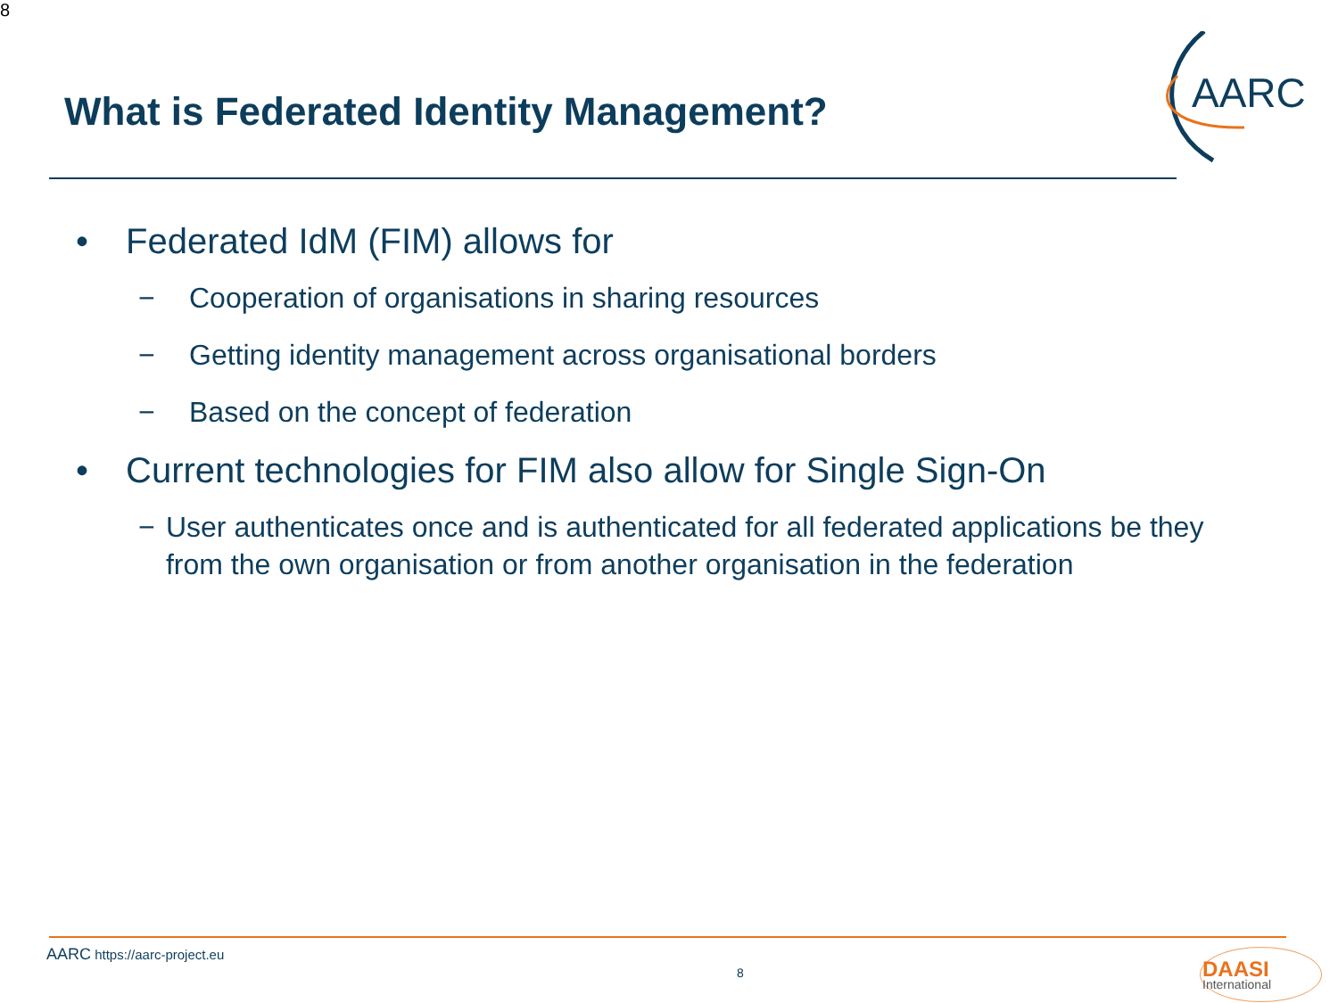8
What is Federated Identity Management?
AARC
• Federated IdM (FIM) allows for
− Cooperation of organisations in sharing resources
− Getting identity management across organisational borders
− Based on the concept of federation
• Current technologies for FIM also allow for Single Sign-On
− User authenticates once and is authenticated for all federated applications be they from the own organisation or from another organisation in the federation
AARC https://aarc-project.eu
8
DAASI
International